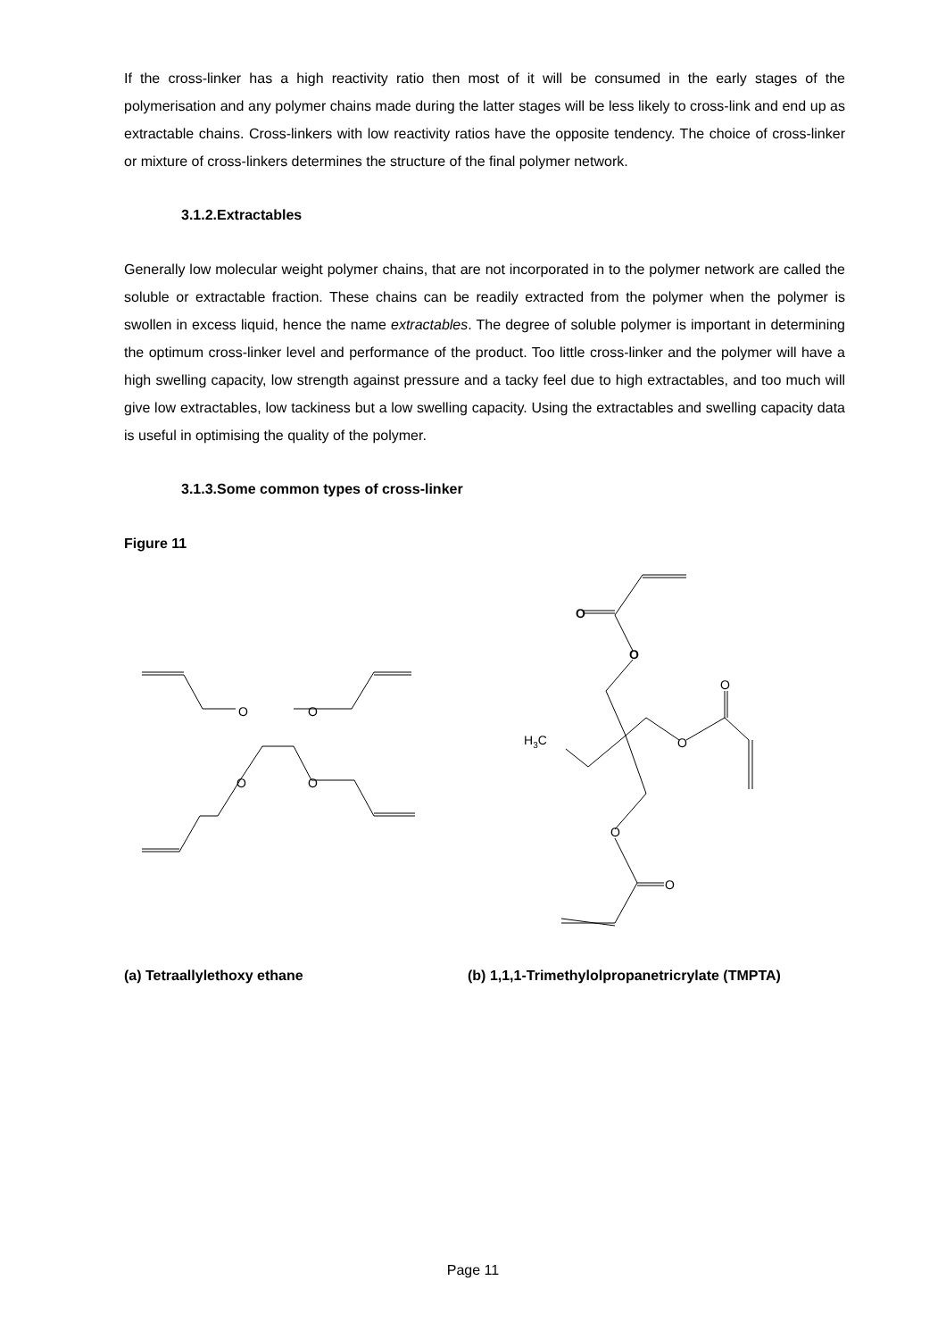If the cross-linker has a high reactivity ratio then most of it will be consumed in the early stages of the polymerisation and any polymer chains made during the latter stages will be less likely to cross-link and end up as extractable chains. Cross-linkers with low reactivity ratios have the opposite tendency. The choice of cross-linker or mixture of cross-linkers determines the structure of the final polymer network.
3.1.2.Extractables
Generally low molecular weight polymer chains, that are not incorporated in to the polymer network are called the soluble or extractable fraction. These chains can be readily extracted from the polymer when the polymer is swollen in excess liquid, hence the name extractables. The degree of soluble polymer is important in determining the optimum cross-linker level and performance of the product. Too little cross-linker and the polymer will have a high swelling capacity, low strength against pressure and a tacky feel due to high extractables, and too much will give low extractables, low tackiness but a low swelling capacity. Using the extractables and swelling capacity data is useful in optimising the quality of the polymer.
3.1.3.Some common types of cross-linker
Figure 11
O
O
O
O
O
O
O
O
H3C
O
O
(a) Tetraallylethoxy ethane (b) 1,1,1-Trimethylolpropanetricrylate (TMPTA)
Page 11